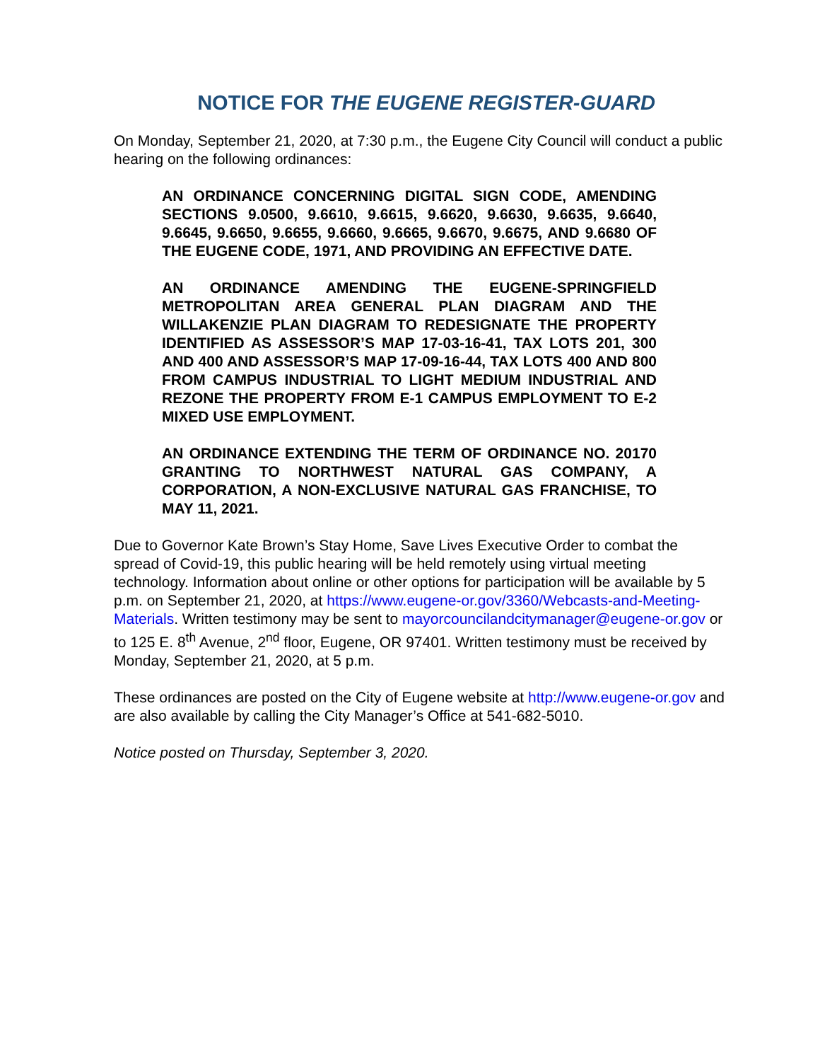NOTICE FOR THE EUGENE REGISTER-GUARD
On Monday, September 21, 2020, at 7:30 p.m., the Eugene City Council will conduct a public hearing on the following ordinances:
AN ORDINANCE CONCERNING DIGITAL SIGN CODE, AMENDING SECTIONS 9.0500, 9.6610, 9.6615, 9.6620, 9.6630, 9.6635, 9.6640, 9.6645, 9.6650, 9.6655, 9.6660, 9.6665, 9.6670, 9.6675, AND 9.6680 OF THE EUGENE CODE, 1971, AND PROVIDING AN EFFECTIVE DATE.
AN ORDINANCE AMENDING THE EUGENE-SPRINGFIELD METROPOLITAN AREA GENERAL PLAN DIAGRAM AND THE WILLAKENZIE PLAN DIAGRAM TO REDESIGNATE THE PROPERTY IDENTIFIED AS ASSESSOR’S MAP 17-03-16-41, TAX LOTS 201, 300 AND 400 AND ASSESSOR’S MAP 17-09-16-44, TAX LOTS 400 AND 800 FROM CAMPUS INDUSTRIAL TO LIGHT MEDIUM INDUSTRIAL AND REZONE THE PROPERTY FROM E-1 CAMPUS EMPLOYMENT TO E-2 MIXED USE EMPLOYMENT.
AN ORDINANCE EXTENDING THE TERM OF ORDINANCE NO. 20170 GRANTING TO NORTHWEST NATURAL GAS COMPANY, A CORPORATION, A NON-EXCLUSIVE NATURAL GAS FRANCHISE, TO MAY 11, 2021.
Due to Governor Kate Brown’s Stay Home, Save Lives Executive Order to combat the spread of Covid-19, this public hearing will be held remotely using virtual meeting technology. Information about online or other options for participation will be available by 5 p.m. on September 21, 2020, at https://www.eugene-or.gov/3360/Webcasts-and-Meeting-Materials. Written testimony may be sent to mayorcouncilandcitymanager@eugene-or.gov or to 125 E. 8<sup>th</sup> Avenue, 2<sup>nd</sup> floor, Eugene, OR 97401. Written testimony must be received by Monday, September 21, 2020, at 5 p.m.
These ordinances are posted on the City of Eugene website at http://www.eugene-or.gov and are also available by calling the City Manager’s Office at 541-682-5010.
Notice posted on Thursday, September 3, 2020.